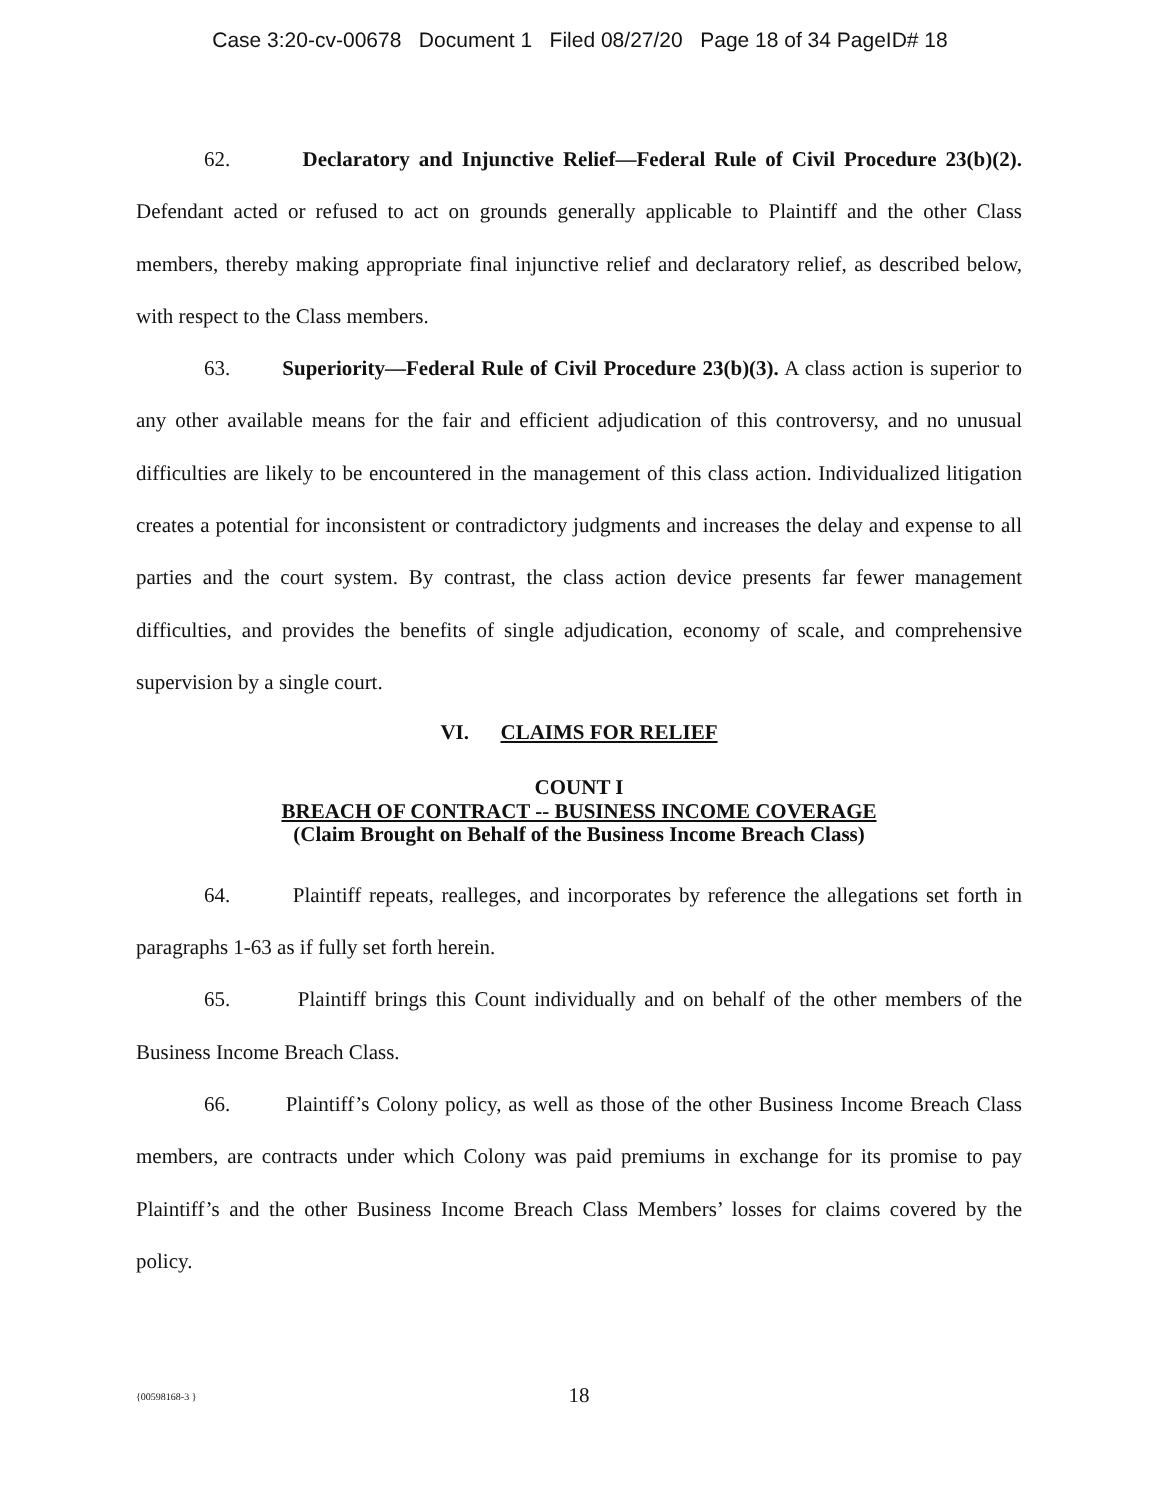Case 3:20-cv-00678 Document 1 Filed 08/27/20 Page 18 of 34 PageID# 18
62. Declaratory and Injunctive Relief—Federal Rule of Civil Procedure 23(b)(2). Defendant acted or refused to act on grounds generally applicable to Plaintiff and the other Class members, thereby making appropriate final injunctive relief and declaratory relief, as described below, with respect to the Class members.
63. Superiority—Federal Rule of Civil Procedure 23(b)(3). A class action is superior to any other available means for the fair and efficient adjudication of this controversy, and no unusual difficulties are likely to be encountered in the management of this class action. Individualized litigation creates a potential for inconsistent or contradictory judgments and increases the delay and expense to all parties and the court system. By contrast, the class action device presents far fewer management difficulties, and provides the benefits of single adjudication, economy of scale, and comprehensive supervision by a single court.
VI. CLAIMS FOR RELIEF
COUNT I
BREACH OF CONTRACT -- BUSINESS INCOME COVERAGE
(Claim Brought on Behalf of the Business Income Breach Class)
64. Plaintiff repeats, realleges, and incorporates by reference the allegations set forth in paragraphs 1-63 as if fully set forth herein.
65. Plaintiff brings this Count individually and on behalf of the other members of the Business Income Breach Class.
66. Plaintiff’s Colony policy, as well as those of the other Business Income Breach Class members, are contracts under which Colony was paid premiums in exchange for its promise to pay Plaintiff’s and the other Business Income Breach Class Members’ losses for claims covered by the policy.
{00598168-3 }
18